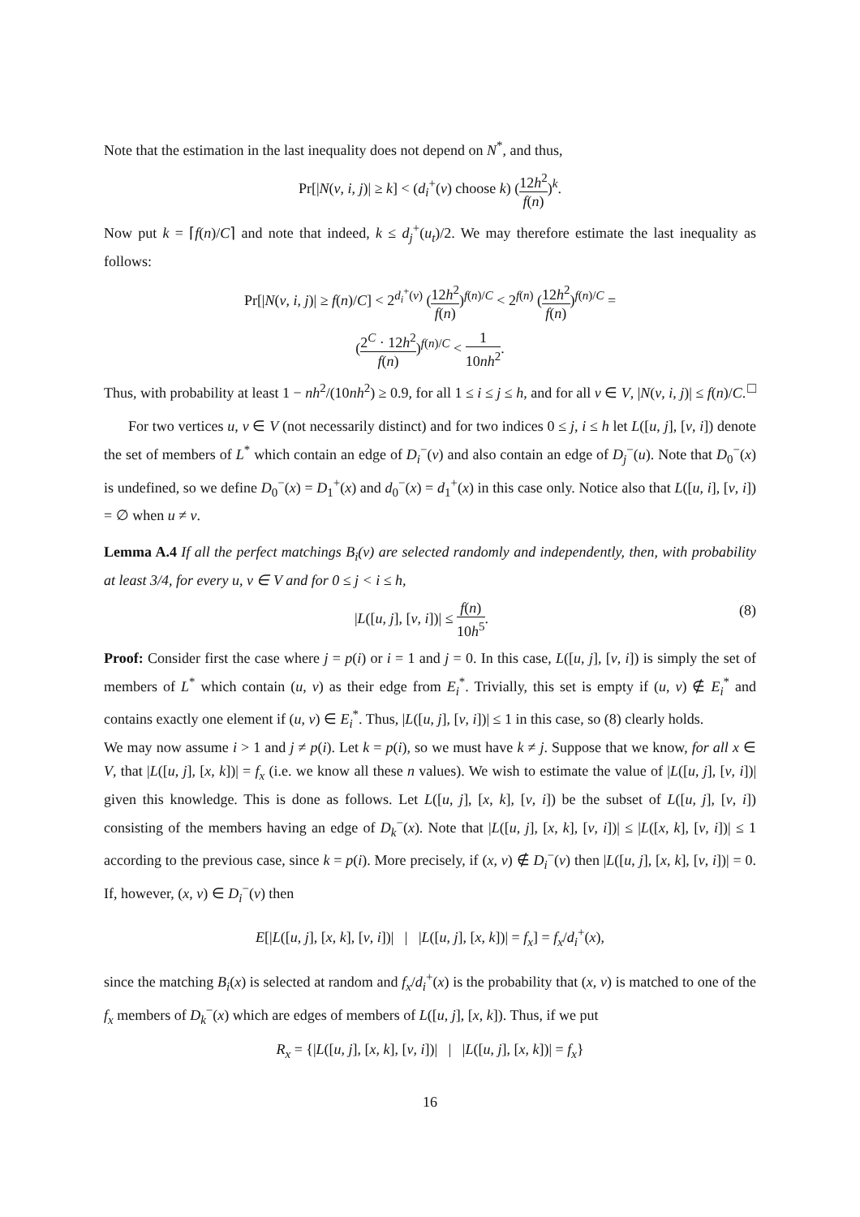Note that the estimation in the last inequality does not depend on N<sup>*</sup>, and thus,
Pr[|N(v, i, j)| ≥ k] < (d<sub>i</sub><sup>+</sup>(v) choose k) (12h<sup>2</sup> f(n))<sup>k</sup>.
Now put k = ⌈f(n)/C⌉ and note that indeed, k ≤ d<sub>j</sub><sup>+</sup>(u<sub>t</sub>)/2. We may therefore estimate the last inequality as follows:
Pr[|N(v, i, j)| ≥ f(n)/C] < 2<sup>d<sub>i</sub><sup>+</sup>(v)</sup> (12h<sup>2</sup> f(n))<sup>f(n)/C</sup> < 2<sup>f(n)</sup> (12h<sup>2</sup> f(n))<sup>f(n)/C</sup> =
(2<sup>C</sup> · 12h<sup>2</sup> f(n))<sup>f(n)/C</sup> < 1 10nh<sup>2</sup>.
Thus, with probability at least 1 − nh<sup>2</sup>/(10nh<sup>2</sup>) ≥ 0.9, for all 1 ≤ i ≤ j ≤ h, and for all v ∈ V, |N(v, i, j)| ≤ f(n)/C. □
For two vertices u, v ∈ V (not necessarily distinct) and for two indices 0 ≤ j, i ≤ h let L([u, j], [v, i]) denote the set of members of L<sup>*</sup> which contain an edge of D<sub>i</sub><sup>−</sup>(v) and also contain an edge of D<sub>j</sub><sup>−</sup>(u). Note that D<sub>0</sub><sup>−</sup>(x) is undefined, so we define D<sub>0</sub><sup>−</sup>(x) = D<sub>1</sub><sup>+</sup>(x) and d<sub>0</sub><sup>−</sup>(x) = d<sub>1</sub><sup>+</sup>(x) in this case only. Notice also that L([u, i], [v, i]) = ∅ when u ≠ v.
Lemma A.4 If all the perfect matchings B<sub>i</sub>(v) are selected randomly and independently, then, with probability at least 3/4, for every u, v ∈ V and for 0 ≤ j < i ≤ h,
(8) |L([u, j], [v, i])| ≤ f(n) 10h<sup>5</sup>.
Proof: Consider first the case where j = p(i) or i = 1 and j = 0. In this case, L([u, j], [v, i]) is simply the set of members of L<sup>*</sup> which contain (u, v) as their edge from E<sub>i</sub><sup>*</sup>. Trivially, this set is empty if (u, v) ∉ E<sub>i</sub><sup>*</sup> and contains exactly one element if (u, v) ∈ E<sub>i</sub><sup>*</sup>. Thus, |L([u, j], [v, i])| ≤ 1 in this case, so (8) clearly holds.
We may now assume i > 1 and j ≠ p(i). Let k = p(i), so we must have k ≠ j. Suppose that we know, for all x ∈ V, that |L([u, j], [x, k])| = f<sub>x</sub> (i.e. we know all these n values). We wish to estimate the value of |L([u, j], [v, i])| given this knowledge. This is done as follows. Let L([u, j], [x, k], [v, i]) be the subset of L([u, j], [v, i]) consisting of the members having an edge of D<sub>k</sub><sup>−</sup>(x). Note that |L([u, j], [x, k], [v, i])| ≤ |L([x, k], [v, i])| ≤ 1 according to the previous case, since k = p(i). More precisely, if (x, v) ∉ D<sub>i</sub><sup>−</sup>(v) then |L([u, j], [x, k], [v, i])| = 0. If, however, (x, v) ∈ D<sub>i</sub><sup>−</sup>(v) then
E[|L([u, j], [x, k], [v, i])| | |L([u, j], [x, k])| = f<sub>x</sub>] = f<sub>x</sub>/d<sub>i</sub><sup>+</sup>(x),
since the matching B<sub>i</sub>(x) is selected at random and f<sub>x</sub>/d<sub>i</sub><sup>+</sup>(x) is the probability that (x, v) is matched to one of the f<sub>x</sub> members of D<sub>k</sub><sup>−</sup>(x) which are edges of members of L([u, j], [x, k]). Thus, if we put
R<sub>x</sub> = {|L([u, j], [x, k], [v, i])| | |L([u, j], [x, k])| = f<sub>x</sub>}
16